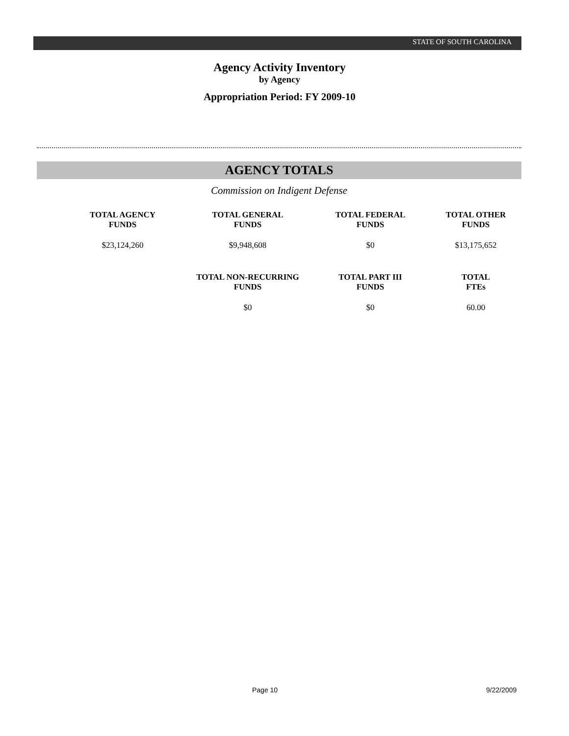STATE OF SOUTH CAROLINA
Agency Activity Inventory
by Agency
Appropriation Period: FY 2009-10
AGENCY TOTALS
Commission on Indigent Defense
| TOTAL AGENCY FUNDS | TOTAL GENERAL FUNDS | TOTAL FEDERAL FUNDS | TOTAL OTHER FUNDS |
| --- | --- | --- | --- |
| $23,124,260 | $9,948,608 | $0 | $13,175,652 |
| | TOTAL NON-RECURRING FUNDS | TOTAL PART III FUNDS | TOTAL FTEs |
| | $0 | $0 | 60.00 |
Page 10 9/22/2009